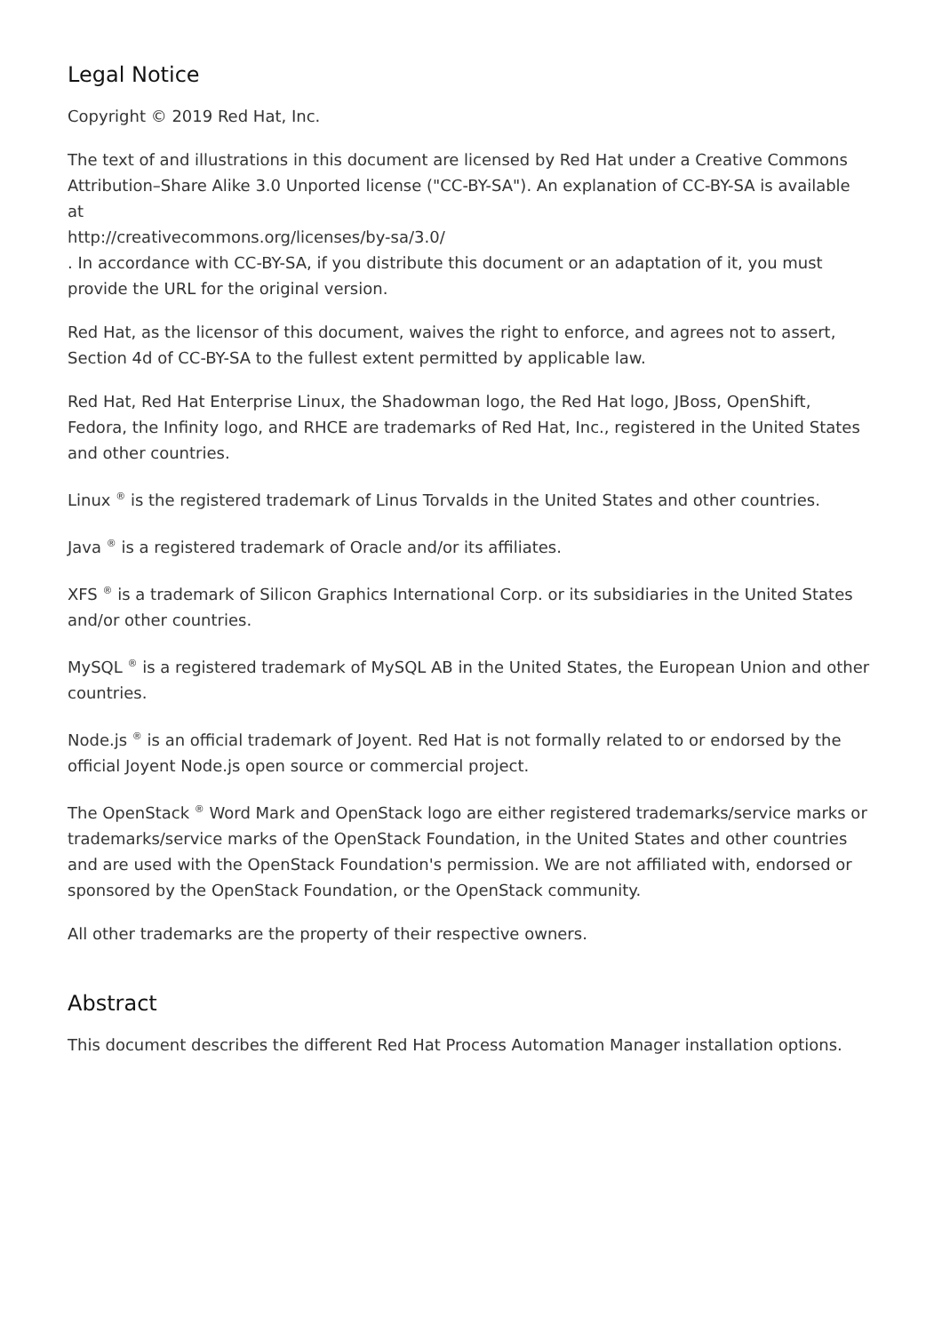Legal Notice
Copyright © 2019 Red Hat, Inc.
The text of and illustrations in this document are licensed by Red Hat under a Creative Commons Attribution–Share Alike 3.0 Unported license ("CC-BY-SA"). An explanation of CC-BY-SA is available at
http://creativecommons.org/licenses/by-sa/3.0/
. In accordance with CC-BY-SA, if you distribute this document or an adaptation of it, you must provide the URL for the original version.
Red Hat, as the licensor of this document, waives the right to enforce, and agrees not to assert, Section 4d of CC-BY-SA to the fullest extent permitted by applicable law.
Red Hat, Red Hat Enterprise Linux, the Shadowman logo, the Red Hat logo, JBoss, OpenShift, Fedora, the Infinity logo, and RHCE are trademarks of Red Hat, Inc., registered in the United States and other countries.
Linux <sup>®</sup> is the registered trademark of Linus Torvalds in the United States and other countries.
Java <sup>®</sup> is a registered trademark of Oracle and/or its affiliates.
XFS <sup>®</sup> is a trademark of Silicon Graphics International Corp. or its subsidiaries in the United States and/or other countries.
MySQL <sup>®</sup> is a registered trademark of MySQL AB in the United States, the European Union and other countries.
Node.js <sup>®</sup> is an official trademark of Joyent. Red Hat is not formally related to or endorsed by the official Joyent Node.js open source or commercial project.
The OpenStack <sup>®</sup> Word Mark and OpenStack logo are either registered trademarks/service marks or trademarks/service marks of the OpenStack Foundation, in the United States and other countries and are used with the OpenStack Foundation's permission. We are not affiliated with, endorsed or sponsored by the OpenStack Foundation, or the OpenStack community.
All other trademarks are the property of their respective owners.
Abstract
This document describes the different Red Hat Process Automation Manager installation options.